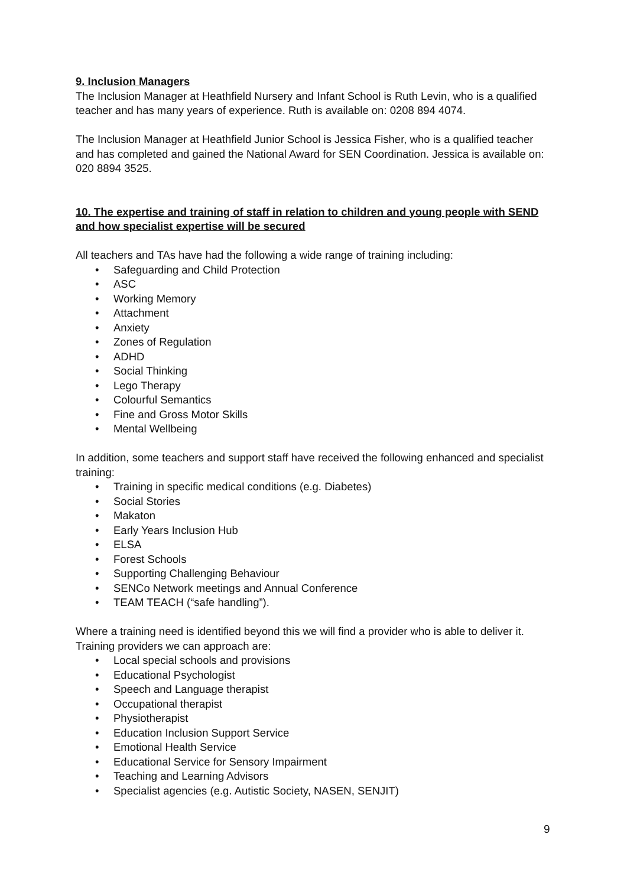9. Inclusion Managers
The Inclusion Manager at Heathfield Nursery and Infant School is Ruth Levin, who is a qualified teacher and has many years of experience. Ruth is available on: 0208 894 4074.
The Inclusion Manager at Heathfield Junior School is Jessica Fisher, who is a qualified teacher and has completed and gained the National Award for SEN Coordination. Jessica is available on: 020 8894 3525.
10. The expertise and training of staff in relation to children and young people with SEND and how specialist expertise will be secured
All teachers and TAs have had the following a wide range of training including:
• Safeguarding and Child Protection
• ASC
• Working Memory
• Attachment
• Anxiety
• Zones of Regulation
• ADHD
• Social Thinking
• Lego Therapy
• Colourful Semantics
• Fine and Gross Motor Skills
• Mental Wellbeing
In addition, some teachers and support staff have received the following enhanced and specialist training:
• Training in specific medical conditions (e.g. Diabetes)
• Social Stories
• Makaton
• Early Years Inclusion Hub
• ELSA
• Forest Schools
• Supporting Challenging Behaviour
• SENCo Network meetings and Annual Conference
• TEAM TEACH (“safe handling”).
Where a training need is identified beyond this we will find a provider who is able to deliver it. Training providers we can approach are:
• Local special schools and provisions
• Educational Psychologist
• Speech and Language therapist
• Occupational therapist
• Physiotherapist
• Education Inclusion Support Service
• Emotional Health Service
• Educational Service for Sensory Impairment
• Teaching and Learning Advisors
• Specialist agencies (e.g. Autistic Society, NASEN, SENJIT)
9